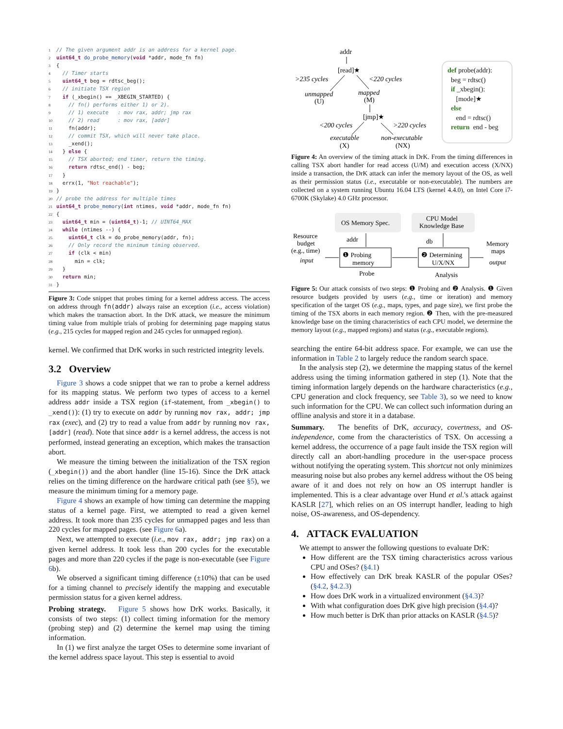1 // The given argument addr is an address for a kernel page. 2 uint64_t do_probe_memory(void *addr, mode_fn fn) 3 { 4 // Timer starts 5 uint64_t beg = rdtsc_beg(); 6 // initiate TSX region 7 if (_xbegin() == _XBEGIN_STARTED) { 8 // fn() performs either 1) or 2). 9 // 1) execute : mov rax, addr; jmp rax 10 // 2) read : mov rax, [addr] 11 fn(addr); 12 // commit TSX, which will never take place. 13 _xend(); 14 } else { 15 // TSX aborted; end timer, return the timing. 16 return rdtsc_end() - beg; 17 } 18 errx(1, "Not reachable"); 19 } 20 // probe the address for multiple times 21 uint64_t probe_memory(int ntimes, void *addr, mode_fn fn) 22 { 23 uint64_t min = (uint64_t)-1; // UINT64_MAX 24 while (ntimes --) { 25 uint64_t clk = do_probe_memory(addr, fn); 26 // Only record the minimum timing observed. 27 if (clk < min) 28 min = clk; 29 } 30 return min; 31 }
Figure 3: Code snippet that probes timing for a kernel address access. The access on address through fn(addr) always raise an exception (i.e., access violation) which makes the transaction abort. In the DrK attack, we measure the minimum timing value from multiple trials of probing for determining page mapping status (e.g., 215 cycles for mapped region and 245 cycles for unmapped region).
kernel. We confirmed that DrK works in such restricted integrity levels.
3.2 Overview
Figure 3 shows a code snippet that we ran to probe a kernel address for its mapping status. We perform two types of access to a kernel address addr inside a TSX region (if-statement, from _xbegin() to _xend()): (1) try to execute on addr by running mov rax, addr; jmp rax (exec), and (2) try to read a value from addr by running mov rax, [addr] (read). Note that since addr is a kernel address, the access is not performed, instead generating an exception, which makes the transaction abort.
We measure the timing between the initialization of the TSX region (_xbegin()) and the abort handler (line 15-16). Since the DrK attack relies on the timing difference on the hardware critical path (see §5), we measure the minimum timing for a memory page.
Figure 4 shows an example of how timing can determine the mapping status of a kernel page. First, we attempted to read a given kernel address. It took more than 235 cycles for unmapped pages and less than 220 cycles for mapped pages. (see Figure 6a).
Next, we attempted to execute (i.e., mov rax, addr; jmp rax) on a given kernel address. It took less than 200 cycles for the executable pages and more than 220 cycles if the page is non-executable (see Figure 6b).
We observed a significant timing difference (±10%) that can be used for a timing channel to precisely identify the mapping and executable permission status for a given kernel address.
Probing strategy. Figure 5 shows how DrK works. Basically, it consists of two steps: (1) collect timing information for the memory (probing step) and (2) determine the kernel map using the timing information.
In (1) we first analyze the target OSes to determine some invariant of the kernel address space layout. This step is essential to avoid
addr
[read]★
>235 cycles
<220 cycles
unmapped
(U)
mapped
(M)
[jmp]★
<200 cycles
>220 cycles
executable
(X)
non-executable
(NX)
def probe(addr):
beg = rdtsc()
if _xbegin():
[mode]★
else
end = rdtsc()
return end - beg
Figure 4: An overview of the timing attack in DrK. From the timing differences in calling TSX abort handler for read access (U/M) and execution access (X/NX) inside a transaction, the DrK attack can infer the memory layout of the OS, as well as their permission status (i.e., executable or non-executable). The numbers are collected on a system running Ubuntu 16.04 LTS (kernel 4.4.0), on Intel Core i7-6700K (Skylake) 4.0 GHz processor.
OS Memory Spec.
CPU Model
Knowledge Base
Resource
budget
(e.g., time)
input
addr
❶ Probing
memory
Probe
db
❷ Determining
U/X/NX
Analysis
Memory
maps
output
Figure 5: Our attack consists of two steps: ❶ Probing and ❷ Analysis. ❶ Given resource budgets provided by users (e.g., time or iteration) and memory specification of the target OS (e.g., maps, types, and page size), we first probe the timing of the TSX aborts in each memory region. ❷ Then, with the pre-measured knowledge base on the timing characteristics of each CPU model, we determine the memory layout (e.g., mapped regions) and status (e.g., executable regions).
searching the entire 64-bit address space. For example, we can use the information in Table 2 to largely reduce the random search space.
In the analysis step (2), we determine the mapping status of the kernel address using the timing information gathered in step (1). Note that the timing information largely depends on the hardware characteristics (e.g., CPU generation and clock frequency, see Table 3), so we need to know such information for the CPU. We can collect such information during an offline analysis and store it in a database.
Summary. The benefits of DrK, accuracy, covertness, and OS-independence, come from the characteristics of TSX. On accessing a kernel address, the occurrence of a page fault inside the TSX region will directly call an abort-handling procedure in the user-space process without notifying the operating system. This shortcut not only minimizes measuring noise but also probes any kernel address without the OS being aware of it and does not rely on how an OS interrupt handler is implemented. This is a clear advantage over Hund et al.'s attack against KASLR [27], which relies on an OS interrupt handler, leading to high noise, OS-awareness, and OS-dependency.
4. ATTACK EVALUATION
We attempt to answer the following questions to evaluate DrK:
How different are the TSX timing characteristics across various CPU and OSes? (§4.1)
How effectively can DrK break KASLR of the popular OSes? (§4.2, §4.2.3)
How does DrK work in a virtualized environment (§4.3)?
With what configuration does DrK give high precision (§4.4)?
How much better is DrK than prior attacks on KASLR (§4.5)?